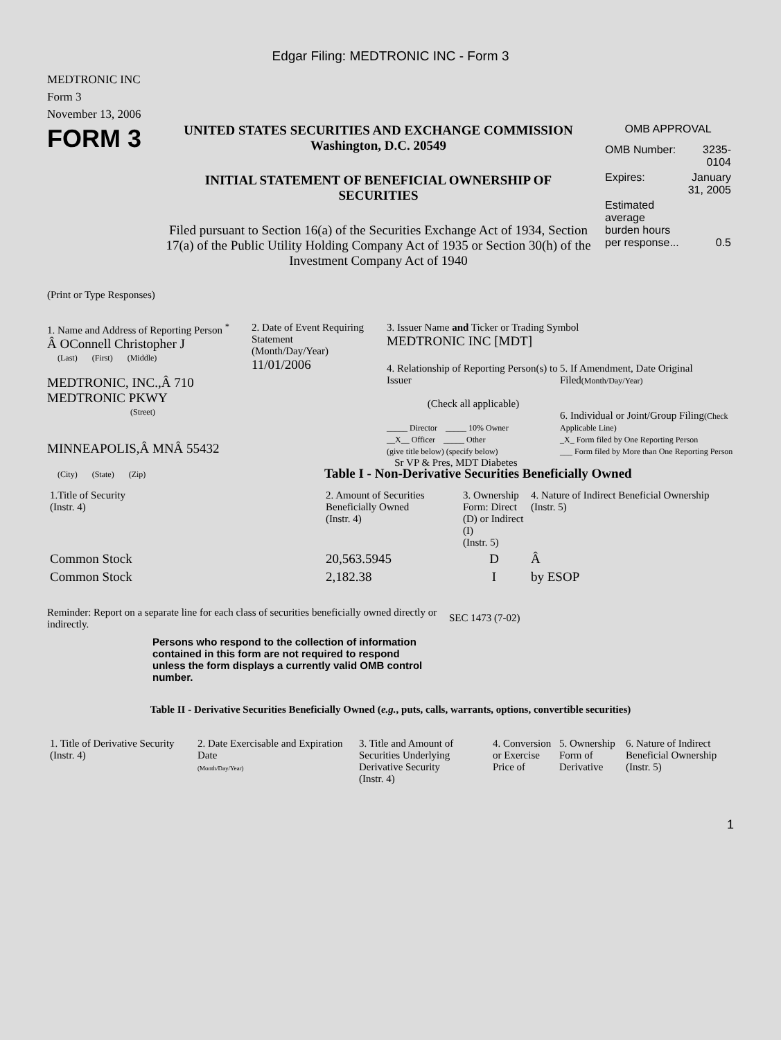Edgar Filing: MEDTRONIC INC - Form 3
MEDTRONIC INC
Form 3
November 13, 2006
FORM 3
UNITED STATES SECURITIES AND EXCHANGE COMMISSION
Washington, D.C. 20549
INITIAL STATEMENT OF BENEFICIAL OWNERSHIP OF SECURITIES
Filed pursuant to Section 16(a) of the Securities Exchange Act of 1934, Section 17(a) of the Public Utility Holding Company Act of 1935 or Section 30(h) of the Investment Company Act of 1940
OMB APPROVAL
| OMB Number: | 3235-0104 |
| Expires: | January 31, 2005 |
| Estimated average burden hours per response... | 0.5 |
(Print or Type Responses)
1. Name and Address of Reporting Person <sup>*</sup>
Â OConnell Christopher J
(Last) (First) (Middle)
MEDTRONIC, INC.,Â 710 MEDTRONIC PKWY
(Street)
MINNEAPOLIS,Â MNÂ 55432
(City) (State) (Zip)
2. Date of Event Requiring Statement
(Month/Day/Year)
11/01/2006
3. Issuer Name and Ticker or Trading Symbol
MEDTRONIC INC [MDT]
4. Relationship of Reporting Person(s) to Issuer
(Check all applicable)
_____ Director _____ 10% Owner
__X__ Officer _____ Other
(give title below) (specify below)
Sr VP & Pres, MDT Diabetes
5. If Amendment, Date Original Filed(Month/Day/Year)
6. Individual or Joint/Group Filing(Check Applicable Line)
_X_ Form filed by One Reporting Person
___ Form filed by More than One Reporting Person
Table I - Non-Derivative Securities Beneficially Owned
| 1.Title of Security (Instr. 4) | 2. Amount of Securities Beneficially Owned (Instr. 4) | 3. Ownership Form: Direct (D) or Indirect (I) (Instr. 5) | 4. Nature of Indirect Beneficial Ownership (Instr. 5) |
| --- | --- | --- | --- |
| Common Stock | 20,563.5945 | D | Â |
| Common Stock | 2,182.38 | I | by ESOP |
Reminder: Report on a separate line for each class of securities beneficially owned directly or indirectly.
SEC 1473 (7-02)
Persons who respond to the collection of information contained in this form are not required to respond unless the form displays a currently valid OMB control number.
Table II - Derivative Securities Beneficially Owned (e.g., puts, calls, warrants, options, convertible securities)
| 1. Title of Derivative Security (Instr. 4) | 2. Date Exercisable and Expiration Date (Month/Day/Year) | 3. Title and Amount of Securities Underlying Derivative Security (Instr. 4) | 4. Conversion or Exercise Price of | 5. Ownership Form of Derivative | 6. Nature of Indirect Beneficial Ownership (Instr. 5) |
| --- | --- | --- | --- | --- | --- |
1